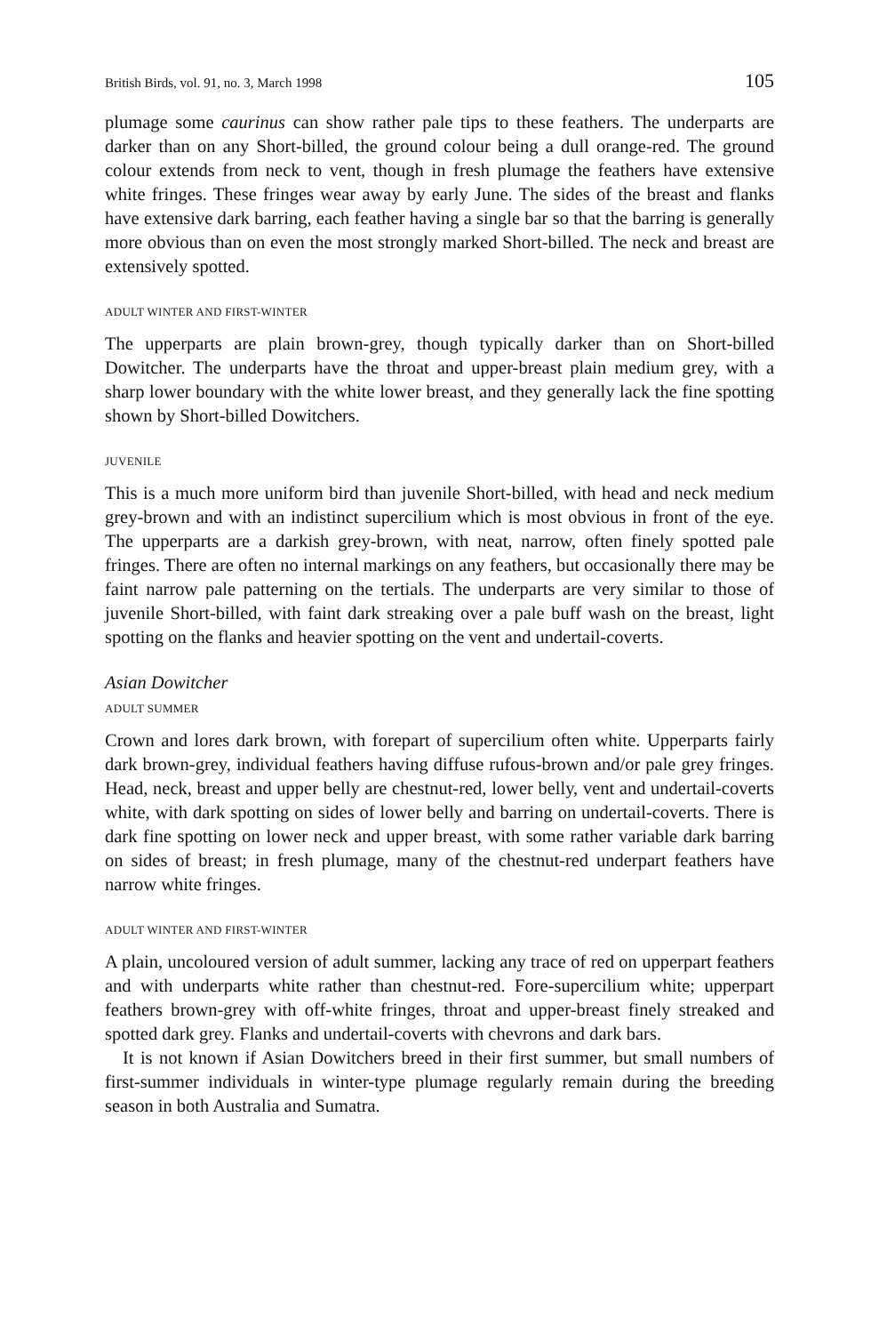British Birds, vol. 91, no. 3, March 1998 105
plumage some caurinus can show rather pale tips to these feathers. The underparts are darker than on any Short-billed, the ground colour being a dull orange-red. The ground colour extends from neck to vent, though in fresh plumage the feathers have extensive white fringes. These fringes wear away by early June. The sides of the breast and flanks have extensive dark barring, each feather having a single bar so that the barring is generally more obvious than on even the most strongly marked Short-billed. The neck and breast are extensively spotted.
ADULT WINTER AND FIRST-WINTER
The upperparts are plain brown-grey, though typically darker than on Short-billed Dowitcher. The underparts have the throat and upper-breast plain medium grey, with a sharp lower boundary with the white lower breast, and they generally lack the fine spotting shown by Short-billed Dowitchers.
JUVENILE
This is a much more uniform bird than juvenile Short-billed, with head and neck medium grey-brown and with an indistinct supercilium which is most obvious in front of the eye. The upperparts are a darkish grey-brown, with neat, narrow, often finely spotted pale fringes. There are often no internal markings on any feathers, but occasionally there may be faint narrow pale patterning on the tertials. The underparts are very similar to those of juvenile Short-billed, with faint dark streaking over a pale buff wash on the breast, light spotting on the flanks and heavier spotting on the vent and undertail-coverts.
Asian Dowitcher
ADULT SUMMER
Crown and lores dark brown, with forepart of supercilium often white. Upperparts fairly dark brown-grey, individual feathers having diffuse rufous-brown and/or pale grey fringes. Head, neck, breast and upper belly are chestnut-red, lower belly, vent and undertail-coverts white, with dark spotting on sides of lower belly and barring on undertail-coverts. There is dark fine spotting on lower neck and upper breast, with some rather variable dark barring on sides of breast; in fresh plumage, many of the chestnut-red underpart feathers have narrow white fringes.
ADULT WINTER AND FIRST-WINTER
A plain, uncoloured version of adult summer, lacking any trace of red on upperpart feathers and with underparts white rather than chestnut-red. Fore-supercilium white; upperpart feathers brown-grey with off-white fringes, throat and upper-breast finely streaked and spotted dark grey. Flanks and undertail-coverts with chevrons and dark bars.
It is not known if Asian Dowitchers breed in their first summer, but small numbers of first-summer individuals in winter-type plumage regularly remain during the breeding season in both Australia and Sumatra.